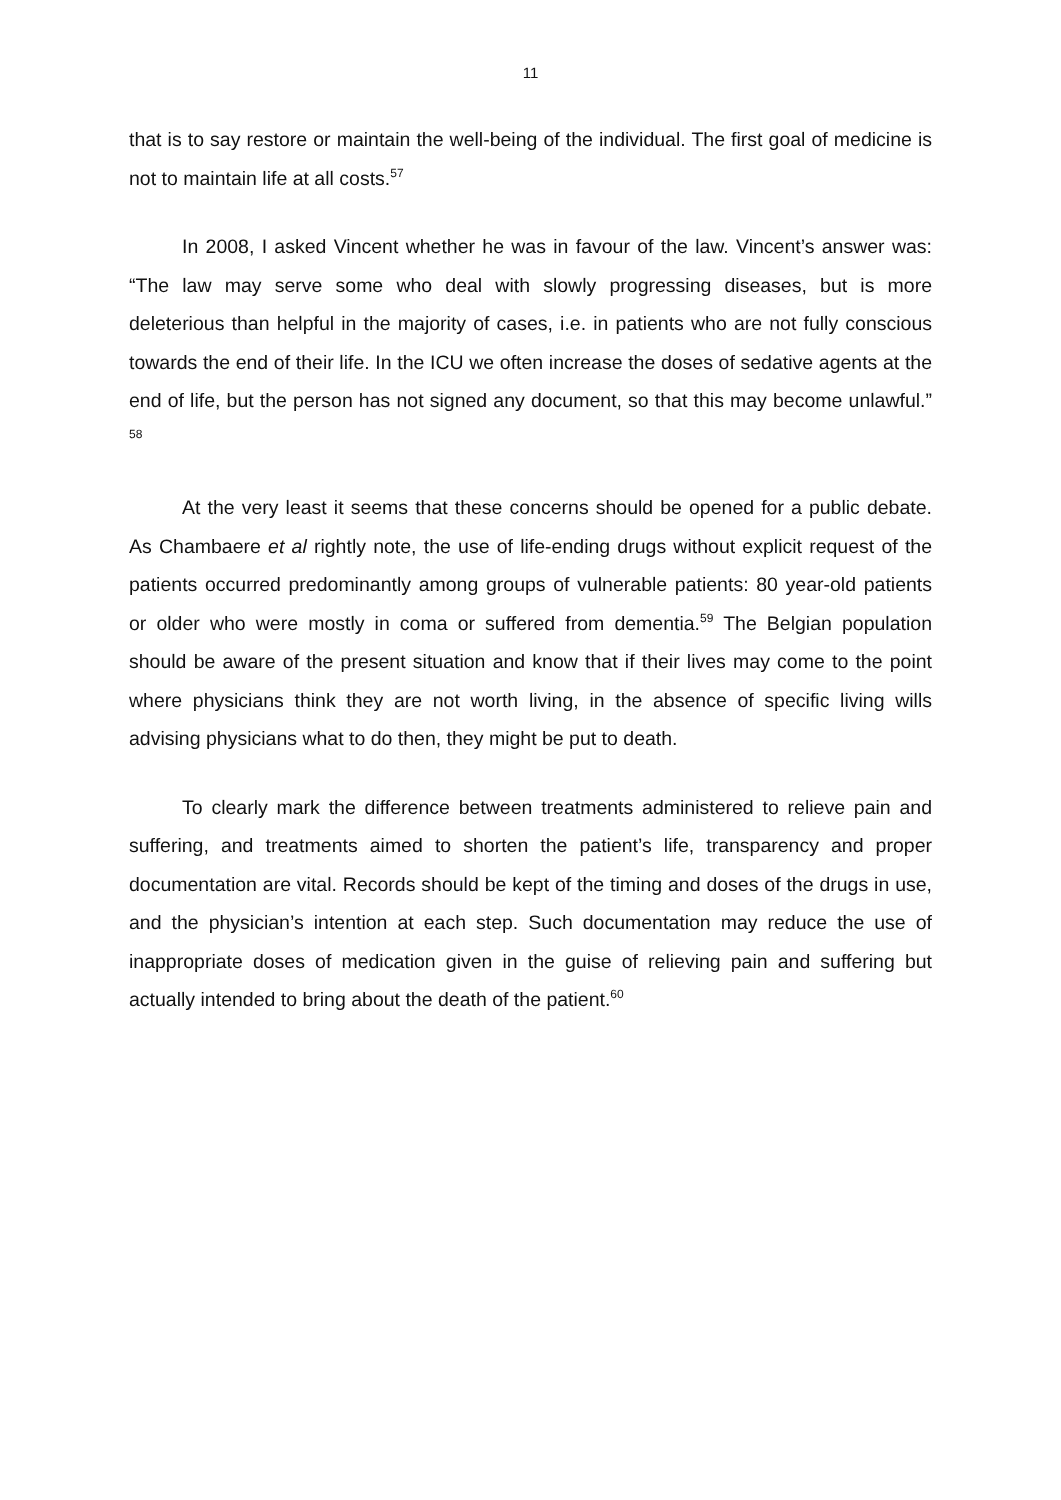11
that is to say restore or maintain the well-being of the individual. The first goal of medicine is not to maintain life at all costs.<sup>57</sup>
In 2008, I asked Vincent whether he was in favour of the law. Vincent’s answer was: “The law may serve some who deal with slowly progressing diseases, but is more deleterious than helpful in the majority of cases, i.e. in patients who are not fully conscious towards the end of their life. In the ICU we often increase the doses of sedative agents at the end of life, but the person has not signed any document, so that this may become unlawful.” <sup>58</sup>
At the very least it seems that these concerns should be opened for a public debate. As Chambaere et al rightly note, the use of life-ending drugs without explicit request of the patients occurred predominantly among groups of vulnerable patients: 80 year-old patients or older who were mostly in coma or suffered from dementia.<sup>59</sup> The Belgian population should be aware of the present situation and know that if their lives may come to the point where physicians think they are not worth living, in the absence of specific living wills advising physicians what to do then, they might be put to death.
To clearly mark the difference between treatments administered to relieve pain and suffering, and treatments aimed to shorten the patient’s life, transparency and proper documentation are vital. Records should be kept of the timing and doses of the drugs in use, and the physician’s intention at each step. Such documentation may reduce the use of inappropriate doses of medication given in the guise of relieving pain and suffering but actually intended to bring about the death of the patient.<sup>60</sup>